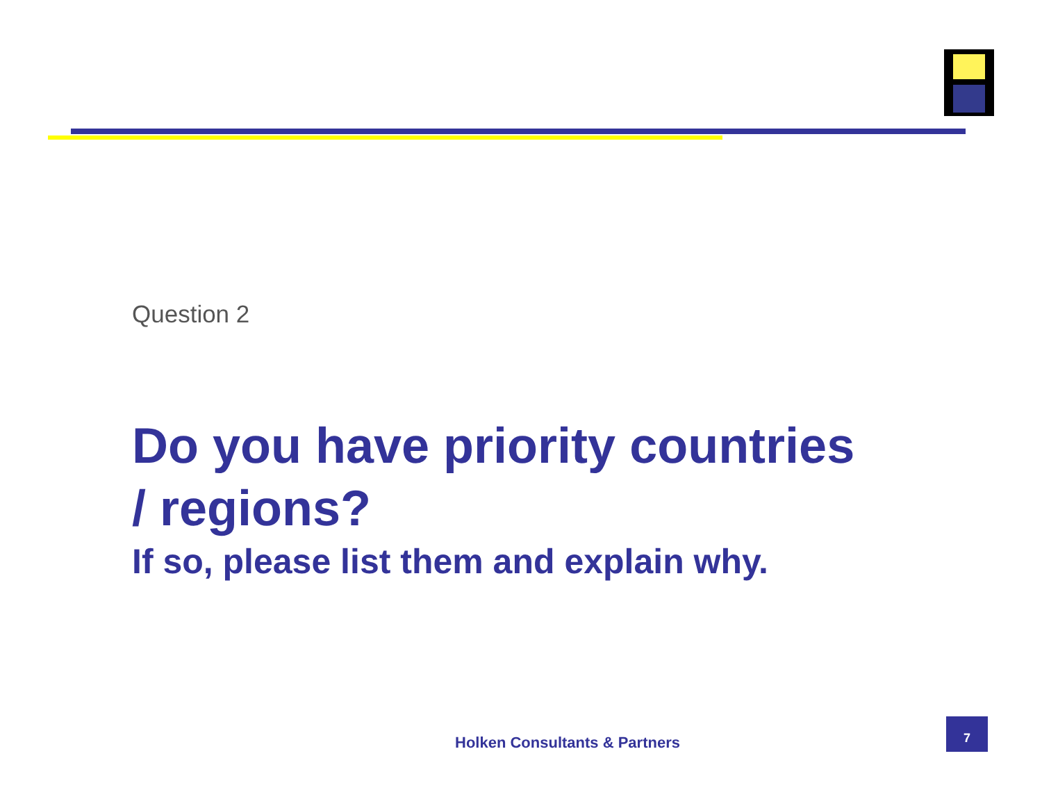Question 2
Do you have priority countries
/ regions?
If so, please list them and explain why.
Holken Consultants & Partners
7